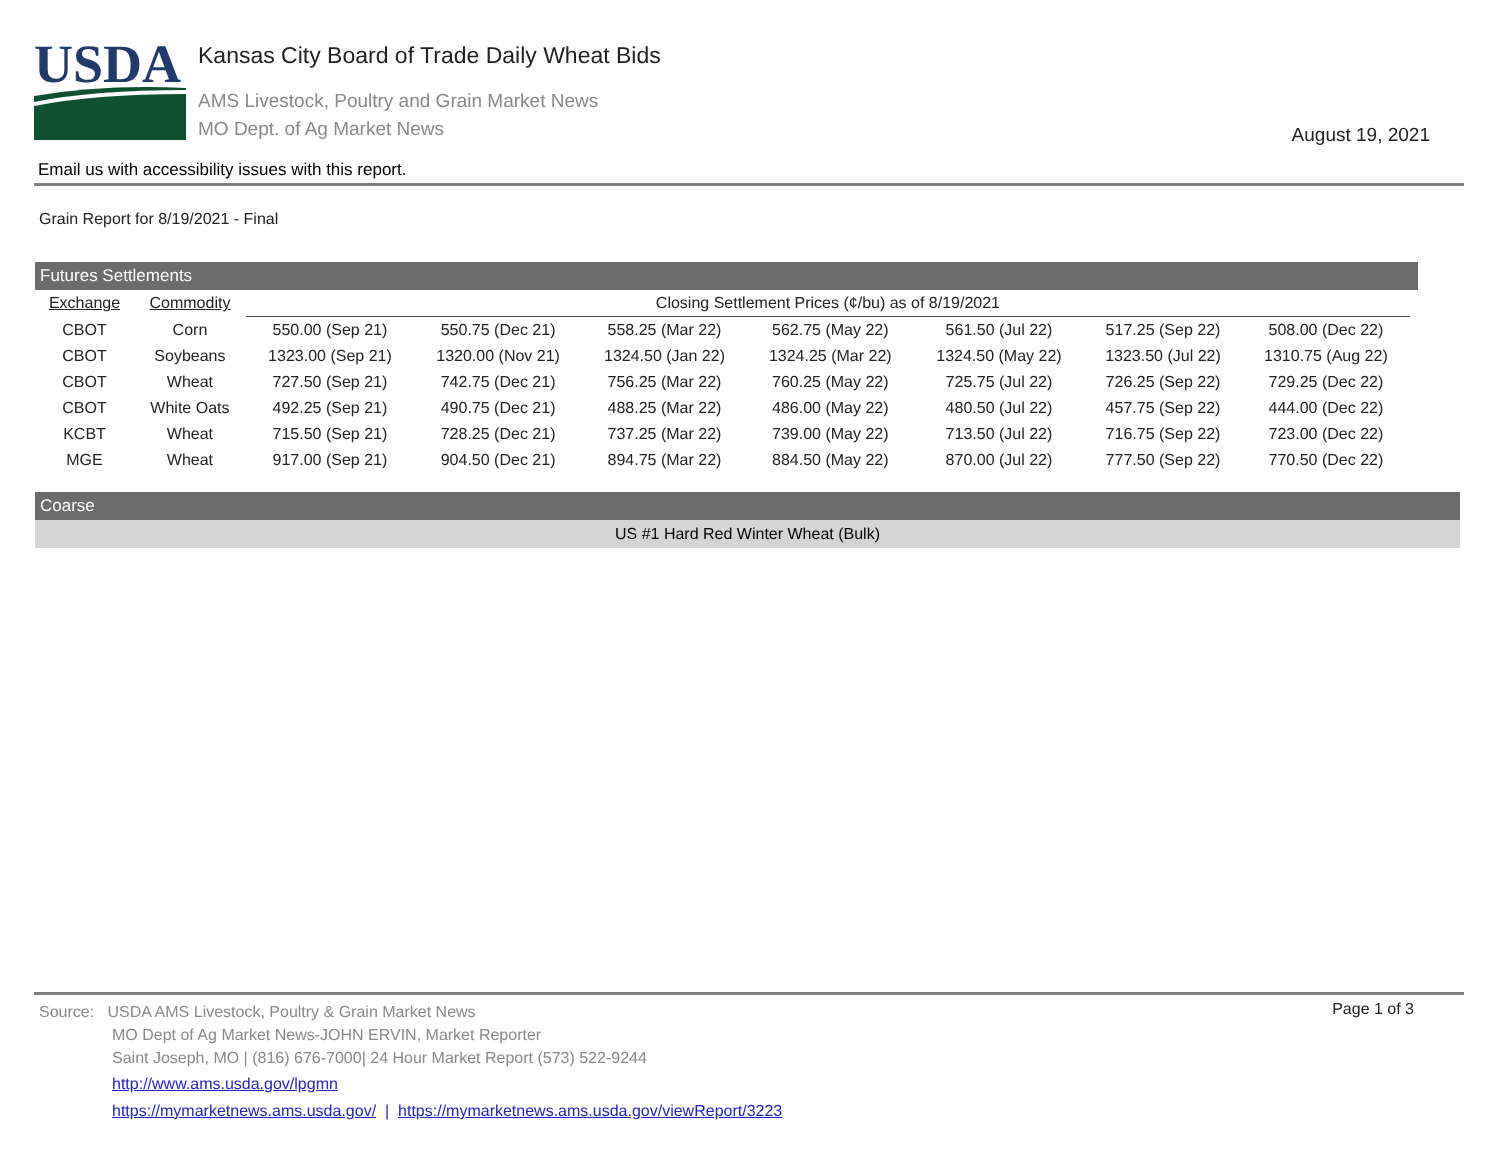USDA
Kansas City Board of Trade Daily Wheat Bids
AMS Livestock, Poultry and Grain Market News
MO Dept. of Ag Market News
August 19, 2021
Email us with accessibility issues with this report.
Grain Report for 8/19/2021 - Final
Futures Settlements
| Exchange | Commodity | Closing Settlement Prices (¢/bu) as of 8/19/2021 | | | | | | |
| --- | --- | --- | --- | --- | --- | --- | --- | --- |
| CBOT | Corn | 550.00 (Sep 21) | 550.75 (Dec 21) | 558.25 (Mar 22) | 562.75 (May 22) | 561.50 (Jul 22) | 517.25 (Sep 22) | 508.00 (Dec 22) |
| CBOT | Soybeans | 1323.00 (Sep 21) | 1320.00 (Nov 21) | 1324.50 (Jan 22) | 1324.25 (Mar 22) | 1324.50 (May 22) | 1323.50 (Jul 22) | 1310.75 (Aug 22) |
| CBOT | Wheat | 727.50 (Sep 21) | 742.75 (Dec 21) | 756.25 (Mar 22) | 760.25 (May 22) | 725.75 (Jul 22) | 726.25 (Sep 22) | 729.25 (Dec 22) |
| CBOT | White Oats | 492.25 (Sep 21) | 490.75 (Dec 21) | 488.25 (Mar 22) | 486.00 (May 22) | 480.50 (Jul 22) | 457.75 (Sep 22) | 444.00 (Dec 22) |
| KCBT | Wheat | 715.50 (Sep 21) | 728.25 (Dec 21) | 737.25 (Mar 22) | 739.00 (May 22) | 713.50 (Jul 22) | 716.75 (Sep 22) | 723.00 (Dec 22) |
| MGE | Wheat | 917.00 (Sep 21) | 904.50 (Dec 21) | 894.75 (Mar 22) | 884.50 (May 22) | 870.00 (Jul 22) | 777.50 (Sep 22) | 770.50 (Dec 22) |
Coarse
US #1 Hard Red Winter Wheat (Bulk)
Source: USDA AMS Livestock, Poultry & Grain Market News
MO Dept of Ag Market News-JOHN ERVIN, Market Reporter
Saint Joseph, MO | (816) 676-7000| 24 Hour Market Report (573) 522-9244
http://www.ams.usda.gov/lpgmn
https://mymarketnews.ams.usda.gov/ | https://mymarketnews.ams.usda.gov/viewReport/3223
Page 1 of 3